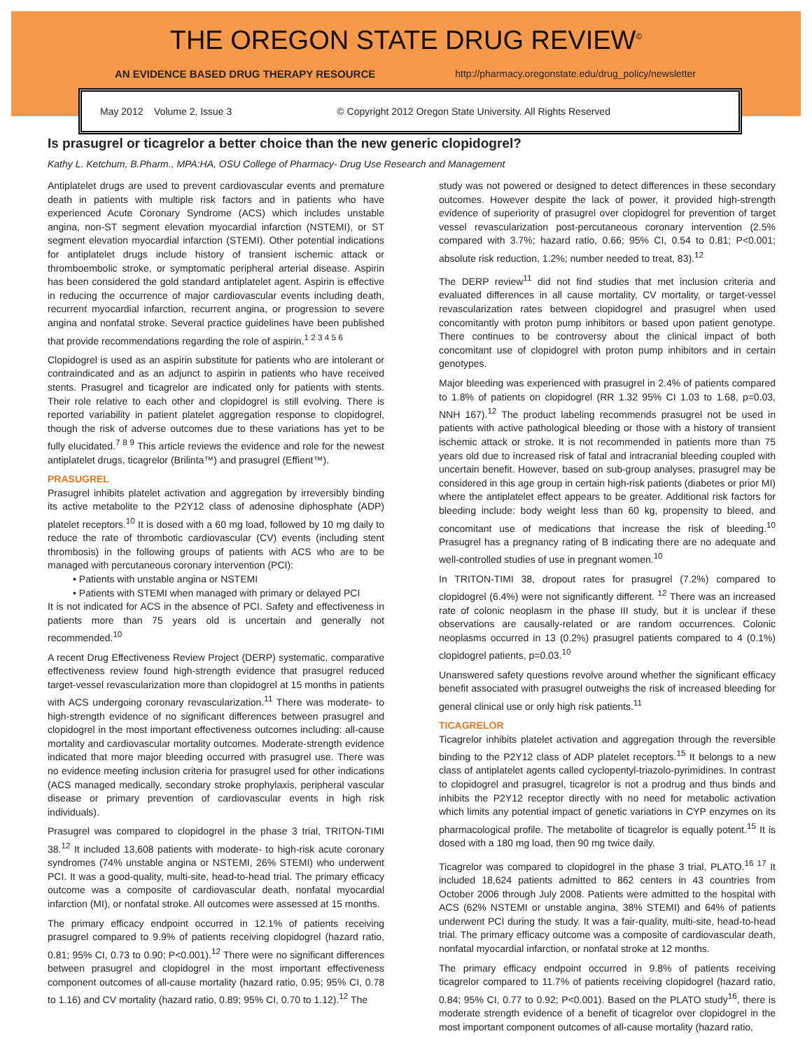THE OREGON STATE DRUG REVIEW<sup>©</sup>
AN EVIDENCE BASED DRUG THERAPY RESOURCE http://pharmacy.oregonstate.edu/drug_policy/newsletter
May 2012 Volume 2, Issue 3 © Copyright 2012 Oregon State University. All Rights Reserved
Is prasugrel or ticagrelor a better choice than the new generic clopidogrel?
Kathy L. Ketchum, B.Pharm., MPA:HA, OSU College of Pharmacy- Drug Use Research and Management
Antiplatelet drugs are used to prevent cardiovascular events and premature death in patients with multiple risk factors and in patients who have experienced Acute Coronary Syndrome (ACS) which includes unstable angina, non-ST segment elevation myocardial infarction (NSTEMI), or ST segment elevation myocardial infarction (STEMI). Other potential indications for antiplatelet drugs include history of transient ischemic attack or thromboembolic stroke, or symptomatic peripheral arterial disease. Aspirin has been considered the gold standard antiplatelet agent. Aspirin is effective in reducing the occurrence of major cardiovascular events including death, recurrent myocardial infarction, recurrent angina, or progression to severe angina and nonfatal stroke. Several practice guidelines have been published that provide recommendations regarding the role of aspirin.<sup>1 2 3 4 5 6</sup>
Clopidogrel is used as an aspirin substitute for patients who are intolerant or contraindicated and as an adjunct to aspirin in patients who have received stents. Prasugrel and ticagrelor are indicated only for patients with stents. Their role relative to each other and clopidogrel is still evolving. There is reported variability in patient platelet aggregation response to clopidogrel, though the risk of adverse outcomes due to these variations has yet to be fully elucidated.<sup>7 8 9</sup> This article reviews the evidence and role for the newest antiplatelet drugs, ticagrelor (Brilinta™) and prasugrel (Effient™).
PRASUGREL
Prasugrel inhibits platelet activation and aggregation by irreversibly binding its active metabolite to the P2Y12 class of adenosine diphosphate (ADP) platelet receptors.<sup>10</sup> It is dosed with a 60 mg load, followed by 10 mg daily to reduce the rate of thrombotic cardiovascular (CV) events (including stent thrombosis) in the following groups of patients with ACS who are to be managed with percutaneous coronary intervention (PCI):
• Patients with unstable angina or NSTEMI
• Patients with STEMI when managed with primary or delayed PCI
It is not indicated for ACS in the absence of PCI. Safety and effectiveness in patients more than 75 years old is uncertain and generally not recommended.<sup>10</sup>
A recent Drug Effectiveness Review Project (DERP) systematic, comparative effectiveness review found high-strength evidence that prasugrel reduced target-vessel revascularization more than clopidogrel at 15 months in patients with ACS undergoing coronary revascularization.<sup>11</sup> There was moderate- to high-strength evidence of no significant differences between prasugrel and clopidogrel in the most important effectiveness outcomes including: all-cause mortality and cardiovascular mortality outcomes. Moderate-strength evidence indicated that more major bleeding occurred with prasugrel use. There was no evidence meeting inclusion criteria for prasugrel used for other indications (ACS managed medically, secondary stroke prophylaxis, peripheral vascular disease or primary prevention of cardiovascular events in high risk individuals).
Prasugrel was compared to clopidogrel in the phase 3 trial, TRITON-TIMI 38.<sup>12</sup> It included 13,608 patients with moderate- to high-risk acute coronary syndromes (74% unstable angina or NSTEMI, 26% STEMI) who underwent PCI. It was a good-quality, multi-site, head-to-head trial. The primary efficacy outcome was a composite of cardiovascular death, nonfatal myocardial infarction (MI), or nonfatal stroke. All outcomes were assessed at 15 months.
The primary efficacy endpoint occurred in 12.1% of patients receiving prasugrel compared to 9.9% of patients receiving clopidogrel (hazard ratio, 0.81; 95% CI, 0.73 to 0.90; P<0.001).<sup>12</sup> There were no significant differences between prasugrel and clopidogrel in the most important effectiveness component outcomes of all-cause mortality (hazard ratio, 0.95; 95% CI, 0.78 to 1.16) and CV mortality (hazard ratio, 0.89; 95% CI, 0.70 to 1.12).<sup>12</sup> The
study was not powered or designed to detect differences in these secondary outcomes. However despite the lack of power, it provided high-strength evidence of superiority of prasugrel over clopidogrel for prevention of target vessel revascularization post-percutaneous coronary intervention (2.5% compared with 3.7%; hazard ratio, 0.66; 95% CI, 0.54 to 0.81; P<0.001; absolute risk reduction, 1.2%; number needed to treat, 83).<sup>12</sup>
The DERP review<sup>11</sup> did not find studies that met inclusion criteria and evaluated differences in all cause mortality, CV mortality, or target-vessel revascularization rates between clopidogrel and prasugrel when used concomitantly with proton pump inhibitors or based upon patient genotype. There continues to be controversy about the clinical impact of both concomitant use of clopidogrel with proton pump inhibitors and in certain genotypes.
Major bleeding was experienced with prasugrel in 2.4% of patients compared to 1.8% of patients on clopidogrel (RR 1.32 95% CI 1.03 to 1.68, p=0.03, NNH 167).<sup>12</sup> The product labeling recommends prasugrel not be used in patients with active pathological bleeding or those with a history of transient ischemic attack or stroke. It is not recommended in patients more than 75 years old due to increased risk of fatal and intracranial bleeding coupled with uncertain benefit. However, based on sub-group analyses, prasugrel may be considered in this age group in certain high-risk patients (diabetes or prior MI) where the antiplatelet effect appears to be greater. Additional risk factors for bleeding include: body weight less than 60 kg, propensity to bleed, and concomitant use of medications that increase the risk of bleeding.<sup>10</sup> Prasugrel has a pregnancy rating of B indicating there are no adequate and well-controlled studies of use in pregnant women.<sup>10</sup>
In TRITON-TIMI 38, dropout rates for prasugrel (7.2%) compared to clopidogrel (6.4%) were not significantly different. <sup>12</sup> There was an increased rate of colonic neoplasm in the phase III study, but it is unclear if these observations are causally-related or are random occurrences. Colonic neoplasms occurred in 13 (0.2%) prasugrel patients compared to 4 (0.1%) clopidogrel patients, p=0.03.<sup>10</sup>
Unanswered safety questions revolve around whether the significant efficacy benefit associated with prasugrel outweighs the risk of increased bleeding for general clinical use or only high risk patients.<sup>11</sup>
TICAGRELOR
Ticagrelor inhibits platelet activation and aggregation through the reversible binding to the P2Y12 class of ADP platelet receptors.<sup>15</sup> It belongs to a new class of antiplatelet agents called cyclopentyl-triazolo-pyrimidines. In contrast to clopidogrel and prasugrel, ticagrelor is not a prodrug and thus binds and inhibits the P2Y12 receptor directly with no need for metabolic activation which limits any potential impact of genetic variations in CYP enzymes on its pharmacological profile. The metabolite of ticagrelor is equally potent.<sup>15</sup> It is dosed with a 180 mg load, then 90 mg twice daily.
Ticagrelor was compared to clopidogrel in the phase 3 trial, PLATO.<sup>16 17</sup> It included 18,624 patients admitted to 862 centers in 43 countries from October 2006 through July 2008. Patients were admitted to the hospital with ACS (62% NSTEMI or unstable angina, 38% STEMI) and 64% of patients underwent PCI during the study. It was a fair-quality, multi-site, head-to-head trial. The primary efficacy outcome was a composite of cardiovascular death, nonfatal myocardial infarction, or nonfatal stroke at 12 months.
The primary efficacy endpoint occurred in 9.8% of patients receiving ticagrelor compared to 11.7% of patients receiving clopidogrel (hazard ratio, 0.84; 95% CI, 0.77 to 0.92; P<0.001). Based on the PLATO study<sup>16</sup>, there is moderate strength evidence of a benefit of ticagrelor over clopidogrel in the most important component outcomes of all-cause mortality (hazard ratio,